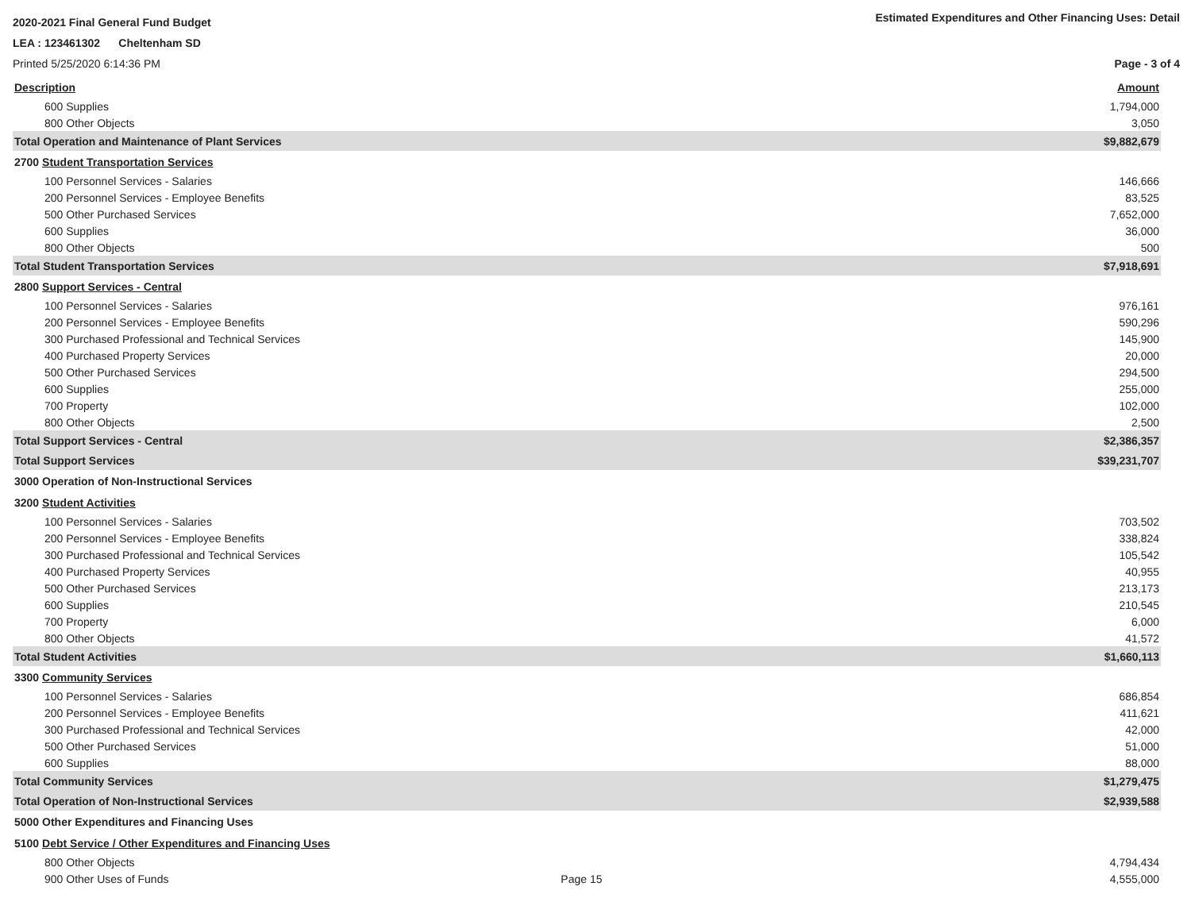2020-2021 Final General Fund Budget Estimated Expenditures and Other Financing Uses: Detail
LEA : 123461302 Cheltenham SD
Printed 5/25/2020 6:14:36 PM Page - 3 of 4
| Description | Amount |
| 600 Supplies | 1,794,000 |
| 800 Other Objects | 3,050 |
| Total Operation and Maintenance of Plant Services | $9,882,679 |
| 2700 Student Transportation Services | |
| 100 Personnel Services - Salaries | 146,666 |
| 200 Personnel Services - Employee Benefits | 83,525 |
| 500 Other Purchased Services | 7,652,000 |
| 600 Supplies | 36,000 |
| 800 Other Objects | 500 |
| Total Student Transportation Services | $7,918,691 |
| 2800 Support Services - Central | |
| 100 Personnel Services - Salaries | 976,161 |
| 200 Personnel Services - Employee Benefits | 590,296 |
| 300 Purchased Professional and Technical Services | 145,900 |
| 400 Purchased Property Services | 20,000 |
| 500 Other Purchased Services | 294,500 |
| 600 Supplies | 255,000 |
| 700 Property | 102,000 |
| 800 Other Objects | 2,500 |
| Total Support Services - Central | $2,386,357 |
| Total Support Services | $39,231,707 |
| 3000 Operation of Non-Instructional Services | |
| 3200 Student Activities | |
| 100 Personnel Services - Salaries | 703,502 |
| 200 Personnel Services - Employee Benefits | 338,824 |
| 300 Purchased Professional and Technical Services | 105,542 |
| 400 Purchased Property Services | 40,955 |
| 500 Other Purchased Services | 213,173 |
| 600 Supplies | 210,545 |
| 700 Property | 6,000 |
| 800 Other Objects | 41,572 |
| Total Student Activities | $1,660,113 |
| 3300 Community Services | |
| 100 Personnel Services - Salaries | 686,854 |
| 200 Personnel Services - Employee Benefits | 411,621 |
| 300 Purchased Professional and Technical Services | 42,000 |
| 500 Other Purchased Services | 51,000 |
| 600 Supplies | 88,000 |
| Total Community Services | $1,279,475 |
| Total Operation of Non-Instructional Services | $2,939,588 |
| 5000 Other Expenditures and Financing Uses | |
| 5100 Debt Service / Other Expenditures and Financing Uses | |
| 800 Other Objects | 4,794,434 |
| 900 Other Uses of Funds Page 15 | 4,555,000 |